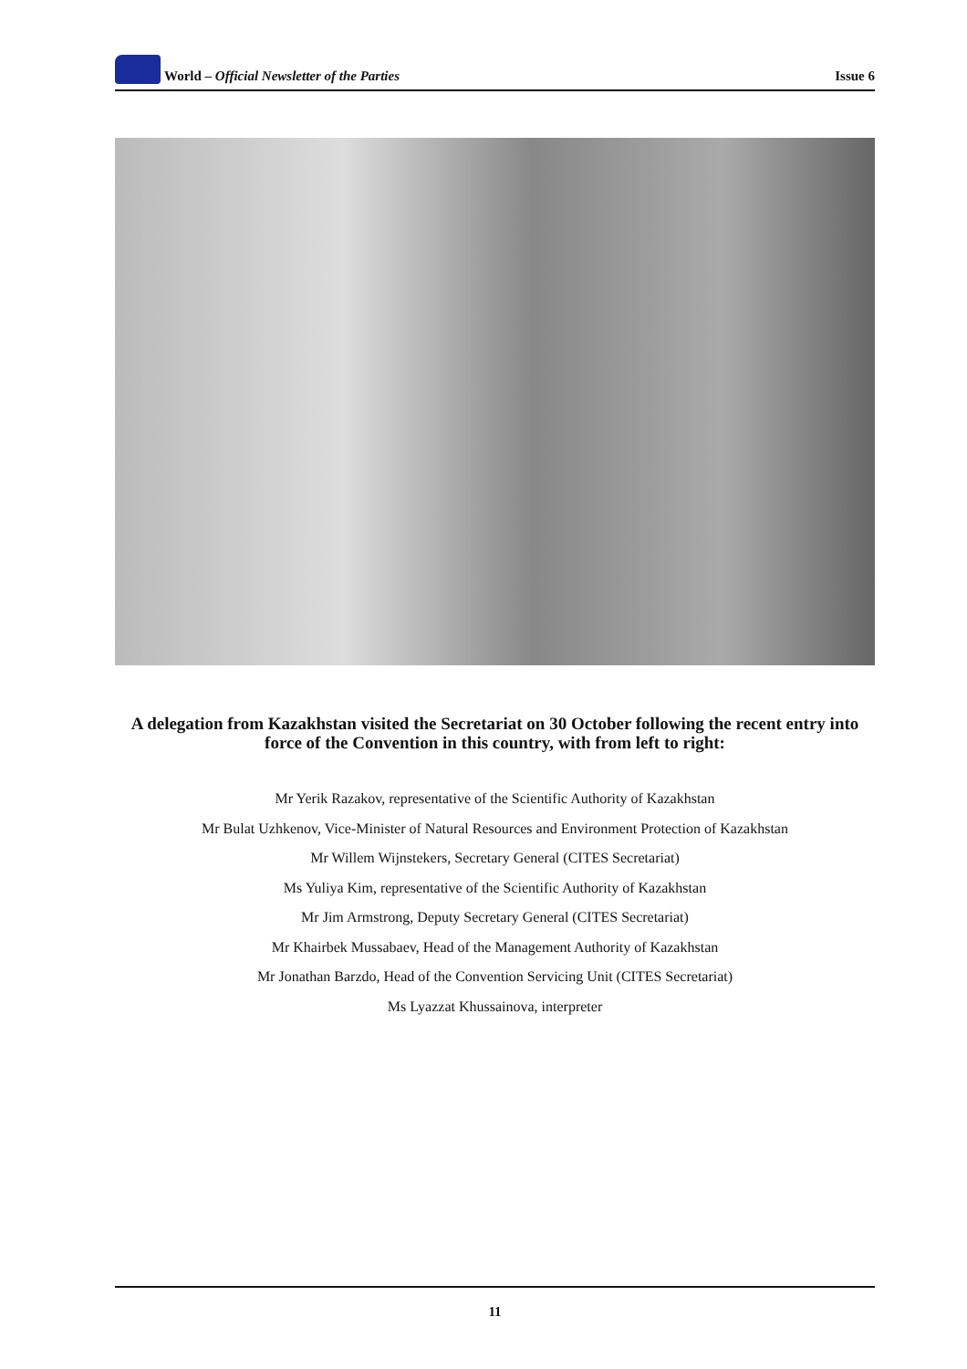World – Official Newsletter of the Parties
Issue 6
A delegation from Kazakhstan visited the Secretariat on 30 October following the recent entry into force of the Convention in this country, with from left to right:
Mr Yerik Razakov, representative of the Scientific Authority of Kazakhstan
Mr Bulat Uzhkenov, Vice-Minister of Natural Resources and Environment Protection of Kazakhstan
Mr Willem Wijnstekers, Secretary General (CITES Secretariat)
Ms Yuliya Kim, representative of the Scientific Authority of Kazakhstan
Mr Jim Armstrong, Deputy Secretary General (CITES Secretariat)
Mr Khairbek Mussabaev, Head of the Management Authority of Kazakhstan
Mr Jonathan Barzdo, Head of the Convention Servicing Unit (CITES Secretariat)
Ms Lyazzat Khussainova, interpreter
11